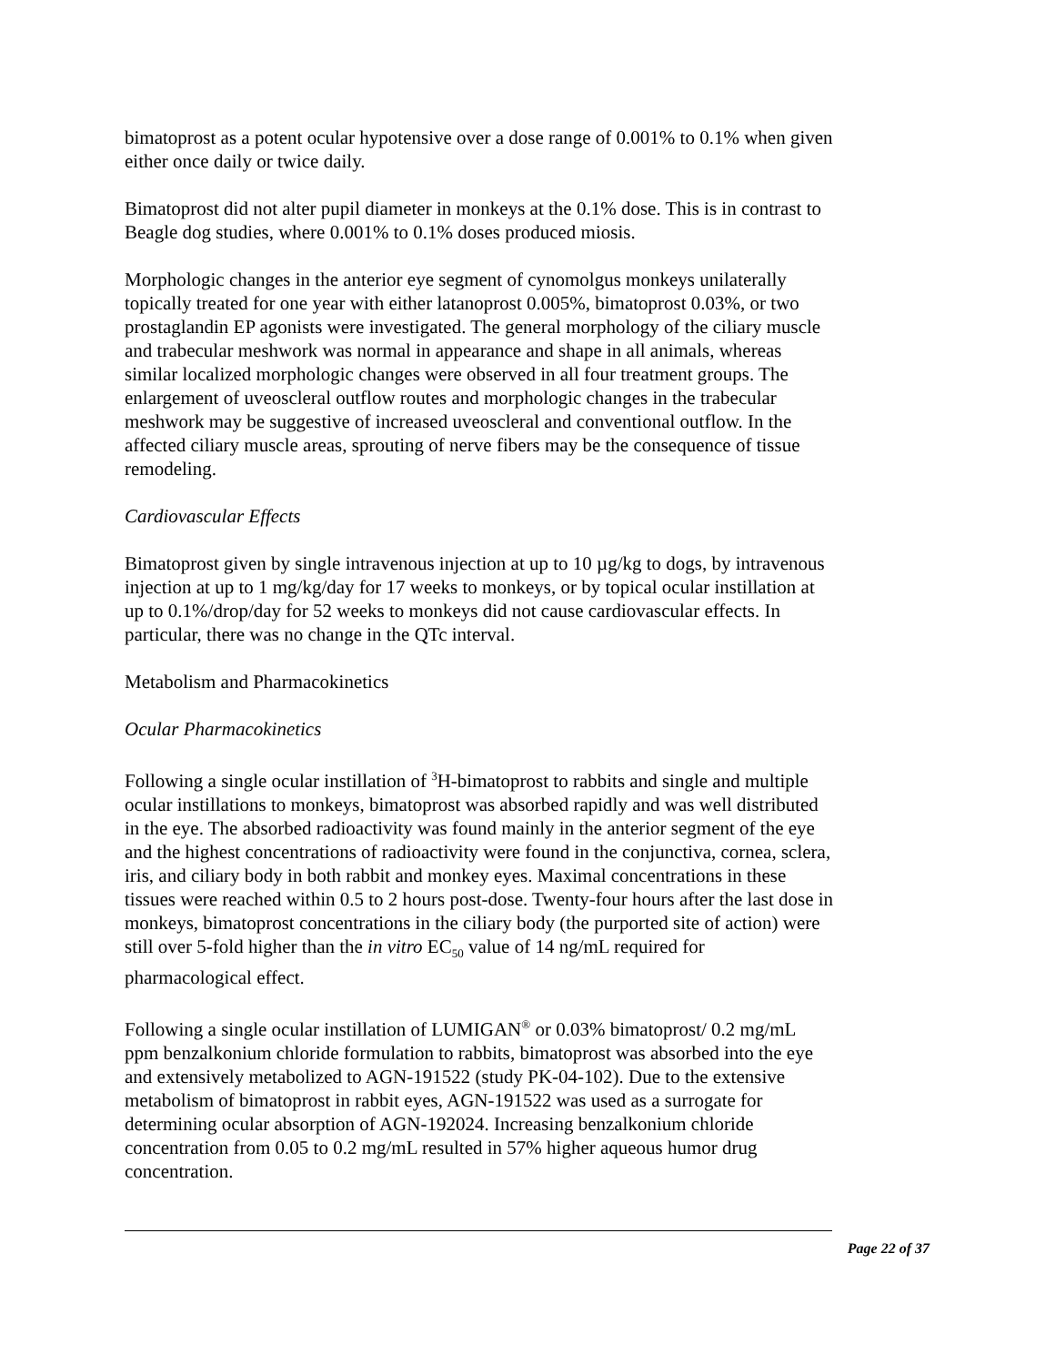bimatoprost as a potent ocular hypotensive over a dose range of 0.001% to 0.1% when given either once daily or twice daily.
Bimatoprost did not alter pupil diameter in monkeys at the 0.1% dose. This is in contrast to Beagle dog studies, where 0.001% to 0.1% doses produced miosis.
Morphologic changes in the anterior eye segment of cynomolgus monkeys unilaterally topically treated for one year with either latanoprost 0.005%, bimatoprost 0.03%, or two prostaglandin EP agonists were investigated. The general morphology of the ciliary muscle and trabecular meshwork was normal in appearance and shape in all animals, whereas similar localized morphologic changes were observed in all four treatment groups. The enlargement of uveoscleral outflow routes and morphologic changes in the trabecular meshwork may be suggestive of increased uveoscleral and conventional outflow. In the affected ciliary muscle areas, sprouting of nerve fibers may be the consequence of tissue remodeling.
Cardiovascular Effects
Bimatoprost given by single intravenous injection at up to 10 µg/kg to dogs, by intravenous injection at up to 1 mg/kg/day for 17 weeks to monkeys, or by topical ocular instillation at up to 0.1%/drop/day for 52 weeks to monkeys did not cause cardiovascular effects. In particular, there was no change in the QTc interval.
Metabolism and Pharmacokinetics
Ocular Pharmacokinetics
Following a single ocular instillation of <sup>3</sup>H-bimatoprost to rabbits and single and multiple ocular instillations to monkeys, bimatoprost was absorbed rapidly and was well distributed in the eye. The absorbed radioactivity was found mainly in the anterior segment of the eye and the highest concentrations of radioactivity were found in the conjunctiva, cornea, sclera, iris, and ciliary body in both rabbit and monkey eyes. Maximal concentrations in these tissues were reached within 0.5 to 2 hours post-dose. Twenty-four hours after the last dose in monkeys, bimatoprost concentrations in the ciliary body (the purported site of action) were still over 5-fold higher than the in vitro EC<sub>50</sub> value of 14 ng/mL required for pharmacological effect.
Following a single ocular instillation of LUMIGAN<sup>®</sup> or 0.03% bimatoprost/ 0.2 mg/mL ppm benzalkonium chloride formulation to rabbits, bimatoprost was absorbed into the eye and extensively metabolized to AGN-191522 (study PK-04-102). Due to the extensive metabolism of bimatoprost in rabbit eyes, AGN-191522 was used as a surrogate for determining ocular absorption of AGN-192024. Increasing benzalkonium chloride concentration from 0.05 to 0.2 mg/mL resulted in 57% higher aqueous humor drug concentration.
Page 22 of 37